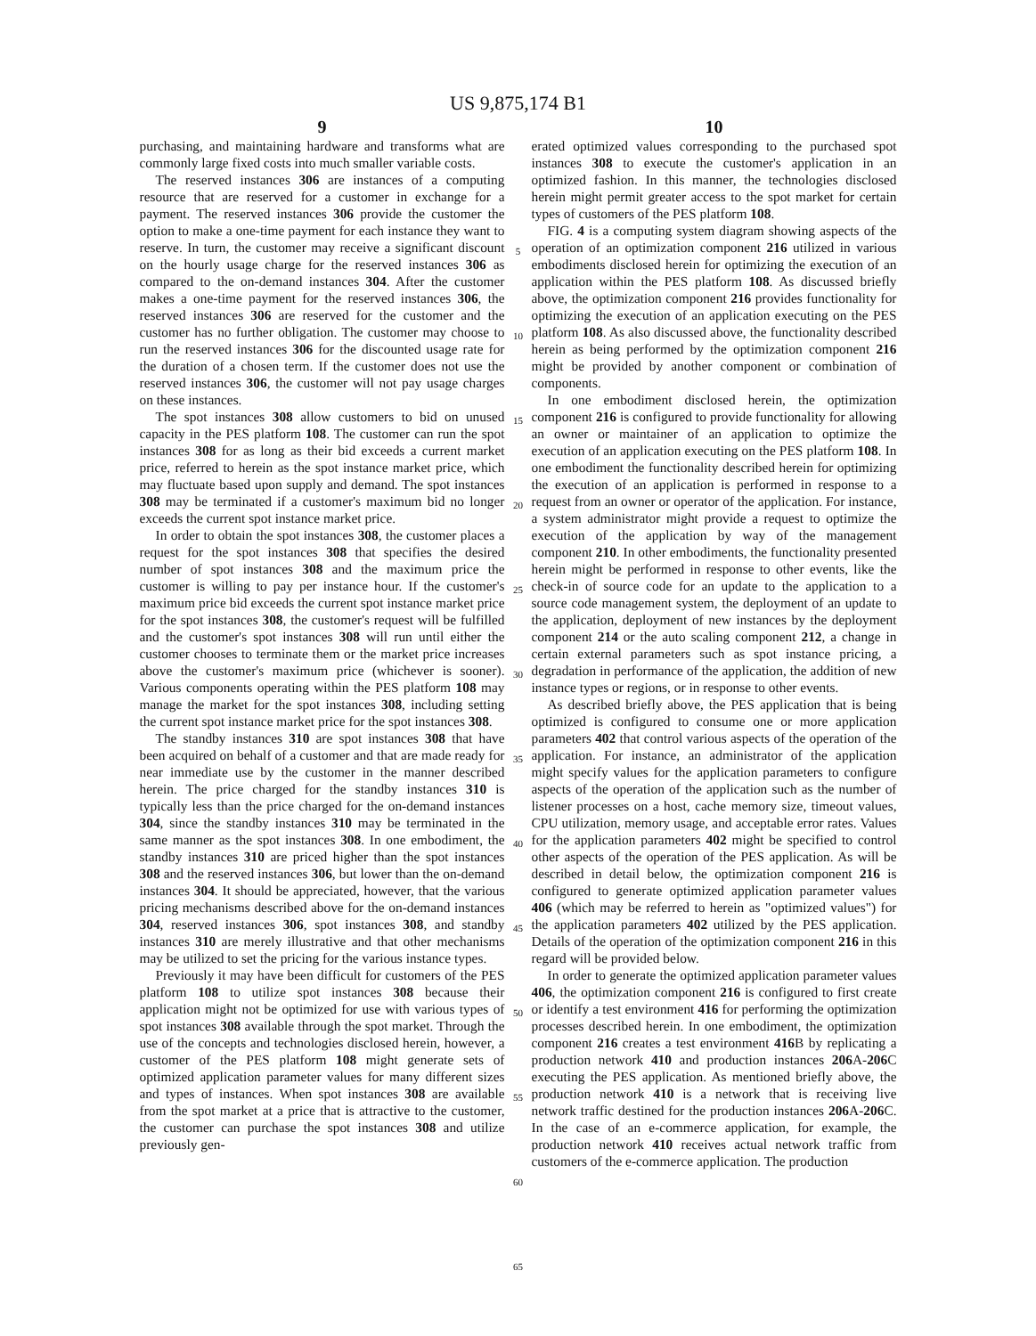US 9,875,174 B1
9
purchasing, and maintaining hardware and transforms what are commonly large fixed costs into much smaller variable costs.
The reserved instances 306 are instances of a computing resource that are reserved for a customer in exchange for a payment. The reserved instances 306 provide the customer the option to make a one-time payment for each instance they want to reserve. In turn, the customer may receive a significant discount on the hourly usage charge for the reserved instances 306 as compared to the on-demand instances 304. After the customer makes a one-time payment for the reserved instances 306, the reserved instances 306 are reserved for the customer and the customer has no further obligation. The customer may choose to run the reserved instances 306 for the discounted usage rate for the duration of a chosen term. If the customer does not use the reserved instances 306, the customer will not pay usage charges on these instances.
The spot instances 308 allow customers to bid on unused capacity in the PES platform 108. The customer can run the spot instances 308 for as long as their bid exceeds a current market price, referred to herein as the spot instance market price, which may fluctuate based upon supply and demand. The spot instances 308 may be terminated if a customer's maximum bid no longer exceeds the current spot instance market price.
In order to obtain the spot instances 308, the customer places a request for the spot instances 308 that specifies the desired number of spot instances 308 and the maximum price the customer is willing to pay per instance hour. If the customer's maximum price bid exceeds the current spot instance market price for the spot instances 308, the customer's request will be fulfilled and the customer's spot instances 308 will run until either the customer chooses to terminate them or the market price increases above the customer's maximum price (whichever is sooner). Various components operating within the PES platform 108 may manage the market for the spot instances 308, including setting the current spot instance market price for the spot instances 308.
The standby instances 310 are spot instances 308 that have been acquired on behalf of a customer and that are made ready for near immediate use by the customer in the manner described herein. The price charged for the standby instances 310 is typically less than the price charged for the on-demand instances 304, since the standby instances 310 may be terminated in the same manner as the spot instances 308. In one embodiment, the standby instances 310 are priced higher than the spot instances 308 and the reserved instances 306, but lower than the on-demand instances 304. It should be appreciated, however, that the various pricing mechanisms described above for the on-demand instances 304, reserved instances 306, spot instances 308, and standby instances 310 are merely illustrative and that other mechanisms may be utilized to set the pricing for the various instance types.
Previously it may have been difficult for customers of the PES platform 108 to utilize spot instances 308 because their application might not be optimized for use with various types of spot instances 308 available through the spot market. Through the use of the concepts and technologies disclosed herein, however, a customer of the PES platform 108 might generate sets of optimized application parameter values for many different sizes and types of instances. When spot instances 308 are available from the spot market at a price that is attractive to the customer, the customer can purchase the spot instances 308 and utilize previously gen-
5
10
15
20
25
30
35
40
45
50
55
60
65
10
erated optimized values corresponding to the purchased spot instances 308 to execute the customer's application in an optimized fashion. In this manner, the technologies disclosed herein might permit greater access to the spot market for certain types of customers of the PES platform 108.
FIG. 4 is a computing system diagram showing aspects of the operation of an optimization component 216 utilized in various embodiments disclosed herein for optimizing the execution of an application within the PES platform 108. As discussed briefly above, the optimization component 216 provides functionality for optimizing the execution of an application executing on the PES platform 108. As also discussed above, the functionality described herein as being performed by the optimization component 216 might be provided by another component or combination of components.
In one embodiment disclosed herein, the optimization component 216 is configured to provide functionality for allowing an owner or maintainer of an application to optimize the execution of an application executing on the PES platform 108. In one embodiment the functionality described herein for optimizing the execution of an application is performed in response to a request from an owner or operator of the application. For instance, a system administrator might provide a request to optimize the execution of the application by way of the management component 210. In other embodiments, the functionality presented herein might be performed in response to other events, like the check-in of source code for an update to the application to a source code management system, the deployment of an update to the application, deployment of new instances by the deployment component 214 or the auto scaling component 212, a change in certain external parameters such as spot instance pricing, a degradation in performance of the application, the addition of new instance types or regions, or in response to other events.
As described briefly above, the PES application that is being optimized is configured to consume one or more application parameters 402 that control various aspects of the operation of the application. For instance, an administrator of the application might specify values for the application parameters to configure aspects of the operation of the application such as the number of listener processes on a host, cache memory size, timeout values, CPU utilization, memory usage, and acceptable error rates. Values for the application parameters 402 might be specified to control other aspects of the operation of the PES application. As will be described in detail below, the optimization component 216 is configured to generate optimized application parameter values 406 (which may be referred to herein as "optimized values") for the application parameters 402 utilized by the PES application. Details of the operation of the optimization component 216 in this regard will be provided below.
In order to generate the optimized application parameter values 406, the optimization component 216 is configured to first create or identify a test environment 416 for performing the optimization processes described herein. In one embodiment, the optimization component 216 creates a test environment 416 B by replicating a production network 410 and production instances 206 A-206 C executing the PES application. As mentioned briefly above, the production network 410 is a network that is receiving live network traffic destined for the production instances 206 A-206 C. In the case of an e-commerce application, for example, the production network 410 receives actual network traffic from customers of the e-commerce application. The production